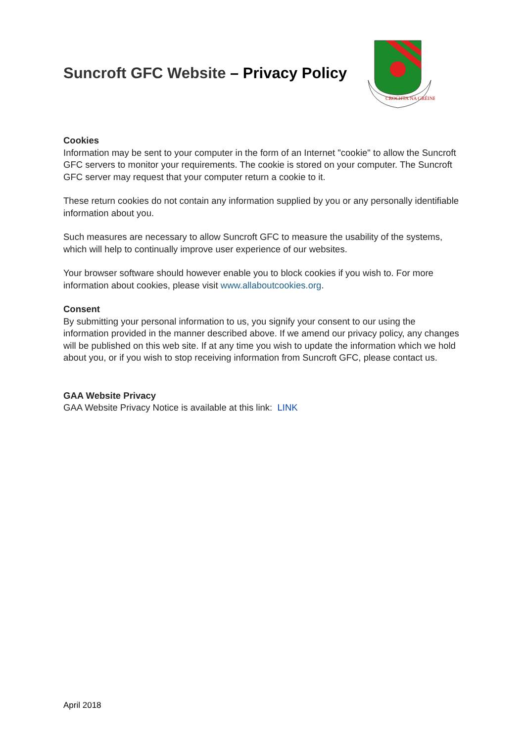Suncroft GFC Website – Privacy Policy
CROCHTA NA GRÉINE
Cookies
Information may be sent to your computer in the form of an Internet "cookie" to allow the Suncroft GFC servers to monitor your requirements. The cookie is stored on your computer. The Suncroft GFC server may request that your computer return a cookie to it.
These return cookies do not contain any information supplied by you or any personally identifiable information about you.
Such measures are necessary to allow Suncroft GFC to measure the usability of the systems, which will help to continually improve user experience of our websites.
Your browser software should however enable you to block cookies if you wish to. For more information about cookies, please visit www.allaboutcookies.org.
Consent
By submitting your personal information to us, you signify your consent to our using the information provided in the manner described above. If we amend our privacy policy, any changes will be published on this web site. If at any time you wish to update the information which we hold about you, or if you wish to stop receiving information from Suncroft GFC, please contact us.
GAA Website Privacy
GAA Website Privacy Notice is available at this link: LINK
April 2018